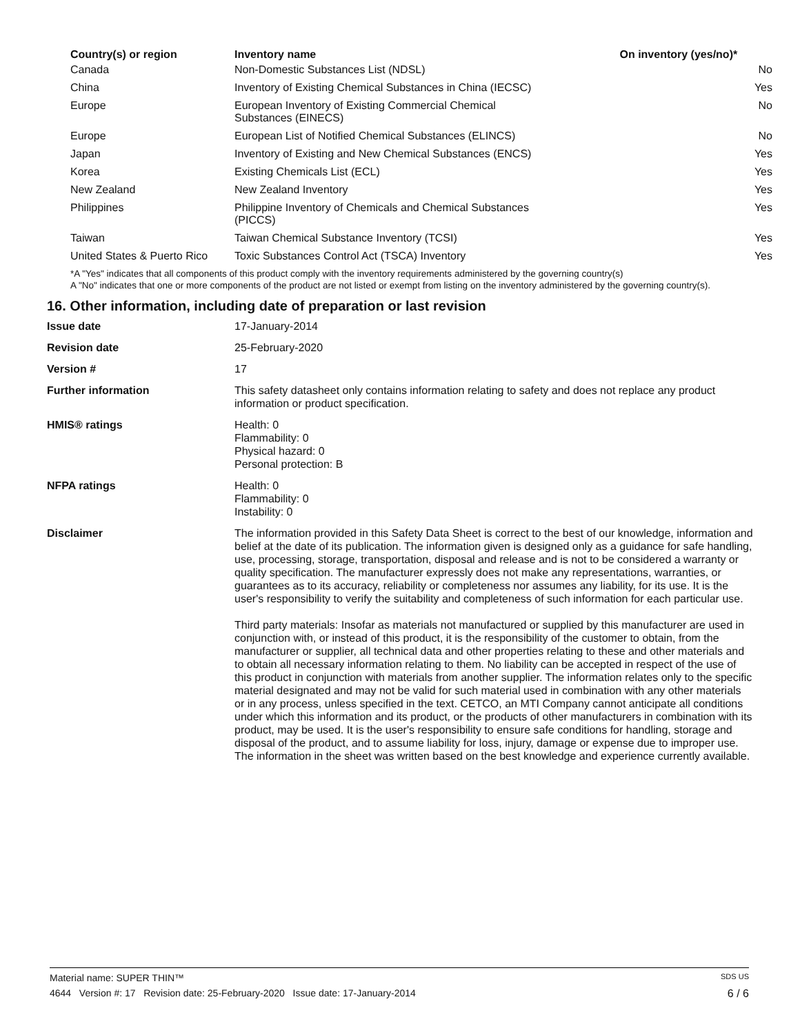| Country(s) or region | Inventory name | On inventory (yes/no)* |
| --- | --- | --- |
| Canada | Non-Domestic Substances List (NDSL) | No |
| China | Inventory of Existing Chemical Substances in China (IECSC) | Yes |
| Europe | European Inventory of Existing Commercial Chemical Substances (EINECS) | No |
| Europe | European List of Notified Chemical Substances (ELINCS) | No |
| Japan | Inventory of Existing and New Chemical Substances (ENCS) | Yes |
| Korea | Existing Chemicals List (ECL) | Yes |
| New Zealand | New Zealand Inventory | Yes |
| Philippines | Philippine Inventory of Chemicals and Chemical Substances (PICCS) | Yes |
| Taiwan | Taiwan Chemical Substance Inventory (TCSI) | Yes |
| United States & Puerto Rico | Toxic Substances Control Act (TSCA) Inventory | Yes |
*A "Yes" indicates that all components of this product comply with the inventory requirements administered by the governing country(s)
A "No" indicates that one or more components of the product are not listed or exempt from listing on the inventory administered by the governing country(s).
16. Other information, including date of preparation or last revision
| Issue date | 17-January-2014 |
| Revision date | 25-February-2020 |
| Version # | 17 |
| Further information | This safety datasheet only contains information relating to safety and does not replace any product information or product specification. |
| HMIS® ratings | Health: 0 Flammability: 0 Physical hazard: 0 Personal protection: B |
| NFPA ratings | Health: 0 Flammability: 0 Instability: 0 |
| Disclaimer | The information provided in this Safety Data Sheet is correct to the best of our knowledge, information and belief at the date of its publication. The information given is designed only as a guidance for safe handling, use, processing, storage, transportation, disposal and release and is not to be considered a warranty or quality specification. The manufacturer expressly does not make any representations, warranties, or guarantees as to its accuracy, reliability or completeness nor assumes any liability, for its use. It is the user's responsibility to verify the suitability and completeness of such information for each particular use. Third party materials: Insofar as materials not manufactured or supplied by this manufacturer are used in conjunction with, or instead of this product, it is the responsibility of the customer to obtain, from the manufacturer or supplier, all technical data and other properties relating to these and other materials and to obtain all necessary information relating to them. No liability can be accepted in respect of the use of this product in conjunction with materials from another supplier. The information relates only to the specific material designated and may not be valid for such material used in combination with any other materials or in any process, unless specified in the text. CETCO, an MTI Company cannot anticipate all conditions under which this information and its product, or the products of other manufacturers in combination with its product, may be used. It is the user's responsibility to ensure safe conditions for handling, storage and disposal of the product, and to assume liability for loss, injury, damage or expense due to improper use. The information in the sheet was written based on the best knowledge and experience currently available. |
Material name: SUPER THIN™ SDS US
4644 Version #: 17 Revision date: 25-February-2020 Issue date: 17-January-2014 6 / 6